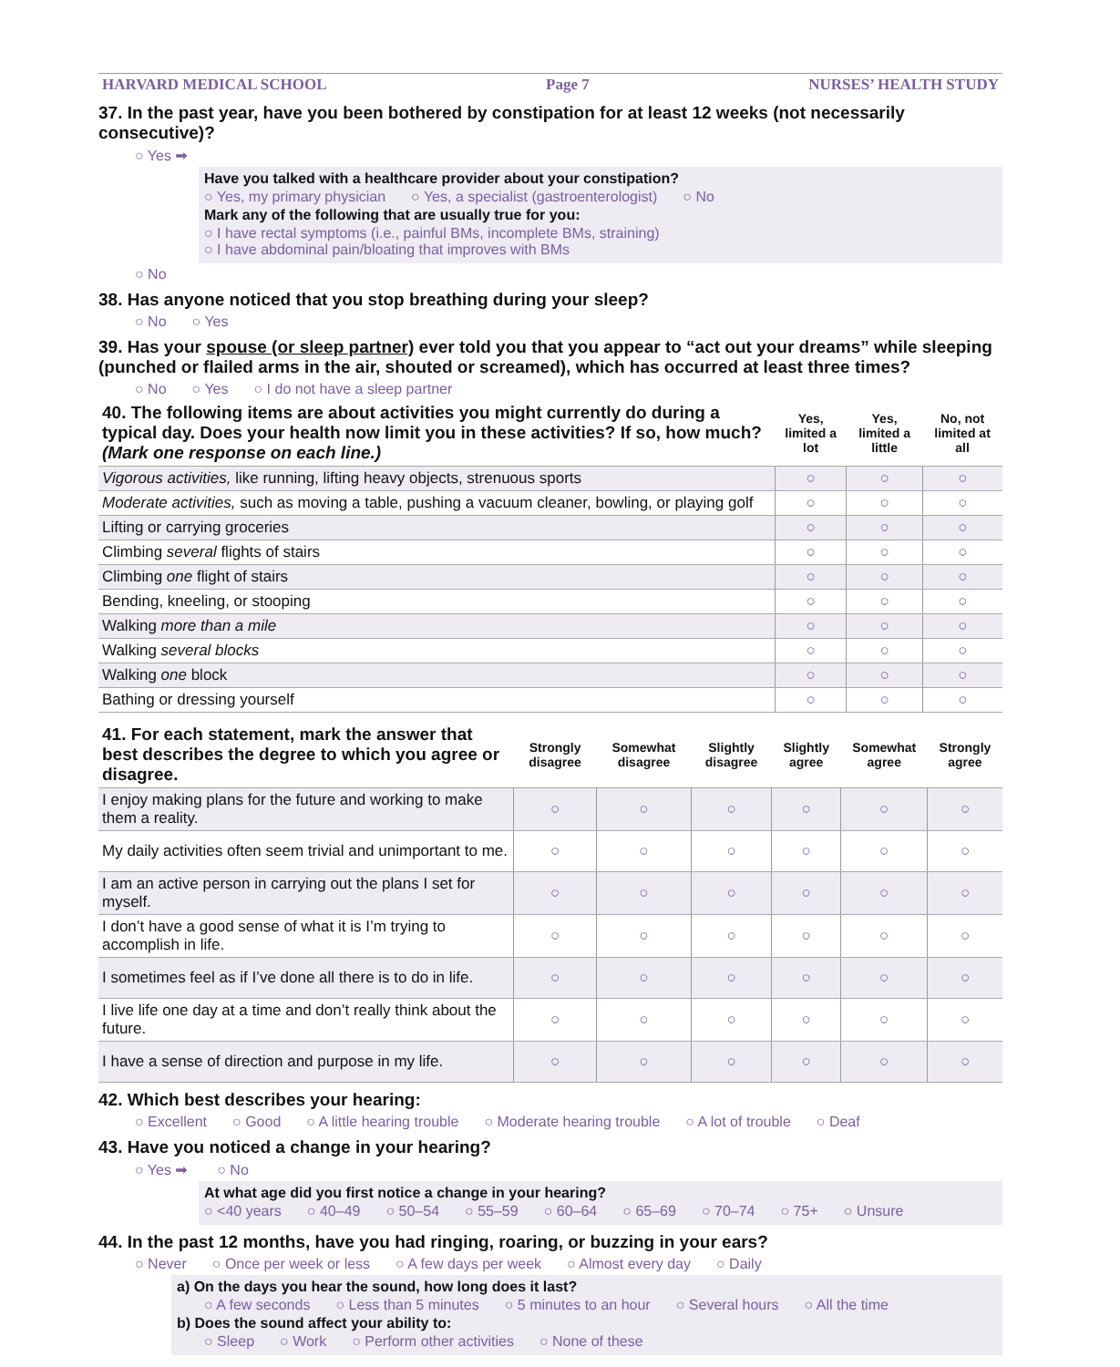HARVARD MEDICAL SCHOOL Page 7 NURSES’ HEALTH STUDY
37. In the past year, have you been bothered by constipation for at least 12 weeks (not necessarily consecutive)?
○ Yes ➡
Have you talked with a healthcare provider about your constipation?
○ Yes, my primary physician ○ Yes, a specialist (gastroenterologist) ○ No
Mark any of the following that are usually true for you:
○ I have rectal symptoms (i.e., painful BMs, incomplete BMs, straining)
○ I have abdominal pain/bloating that improves with BMs
○ No
38. Has anyone noticed that you stop breathing during your sleep?
○ No ○ Yes
39. Has your spouse (or sleep partner) ever told you that you appear to “act out your dreams” while sleeping (punched or flailed arms in the air, shouted or screamed), which has occurred at least three times?
○ No ○ Yes ○ I do not have a sleep partner
| 40. The following items are about activities you might currently do during a typical day. Does your health now limit you in these activities? If so, how much? (Mark one response on each line.) | Yes, limited a lot | Yes, limited a little | No, not limited at all |
| --- | --- | --- | --- |
| Vigorous activities, like running, lifting heavy objects, strenuous sports | ○ | ○ | ○ |
| Moderate activities, such as moving a table, pushing a vacuum cleaner, bowling, or playing golf | ○ | ○ | ○ |
| Lifting or carrying groceries | ○ | ○ | ○ |
| Climbing several flights of stairs | ○ | ○ | ○ |
| Climbing one flight of stairs | ○ | ○ | ○ |
| Bending, kneeling, or stooping | ○ | ○ | ○ |
| Walking more than a mile | ○ | ○ | ○ |
| Walking several blocks | ○ | ○ | ○ |
| Walking one block | ○ | ○ | ○ |
| Bathing or dressing yourself | ○ | ○ | ○ |
| 41. For each statement, mark the answer that best describes the degree to which you agree or disagree. | Strongly disagree | Somewhat disagree | Slightly disagree | Slightly agree | Somewhat agree | Strongly agree |
| --- | --- | --- | --- | --- | --- | --- |
| I enjoy making plans for the future and working to make them a reality. | ○ | ○ | ○ | ○ | ○ | ○ |
| My daily activities often seem trivial and unimportant to me. | ○ | ○ | ○ | ○ | ○ | ○ |
| I am an active person in carrying out the plans I set for myself. | ○ | ○ | ○ | ○ | ○ | ○ |
| I don’t have a good sense of what it is I’m trying to accomplish in life. | ○ | ○ | ○ | ○ | ○ | ○ |
| I sometimes feel as if I’ve done all there is to do in life. | ○ | ○ | ○ | ○ | ○ | ○ |
| I live life one day at a time and don’t really think about the future. | ○ | ○ | ○ | ○ | ○ | ○ |
| I have a sense of direction and purpose in my life. | ○ | ○ | ○ | ○ | ○ | ○ |
42. Which best describes your hearing:
○ Excellent ○ Good ○ A little hearing trouble ○ Moderate hearing trouble ○ A lot of trouble ○ Deaf
43. Have you noticed a change in your hearing?
○ Yes ➡ ○ No
At what age did you first notice a change in your hearing?
○ <40 years ○ 40–49 ○ 50–54 ○ 55–59 ○ 60–64 ○ 65–69 ○ 70–74 ○ 75+ ○ Unsure
44. In the past 12 months, have you had ringing, roaring, or buzzing in your ears?
○ Never ○ Once per week or less ○ A few days per week ○ Almost every day ○ Daily
a) On the days you hear the sound, how long does it last?
○ A few seconds ○ Less than 5 minutes ○ 5 minutes to an hour ○ Several hours ○ All the time
b) Does the sound affect your ability to:
○ Sleep ○ Work ○ Perform other activities ○ None of these